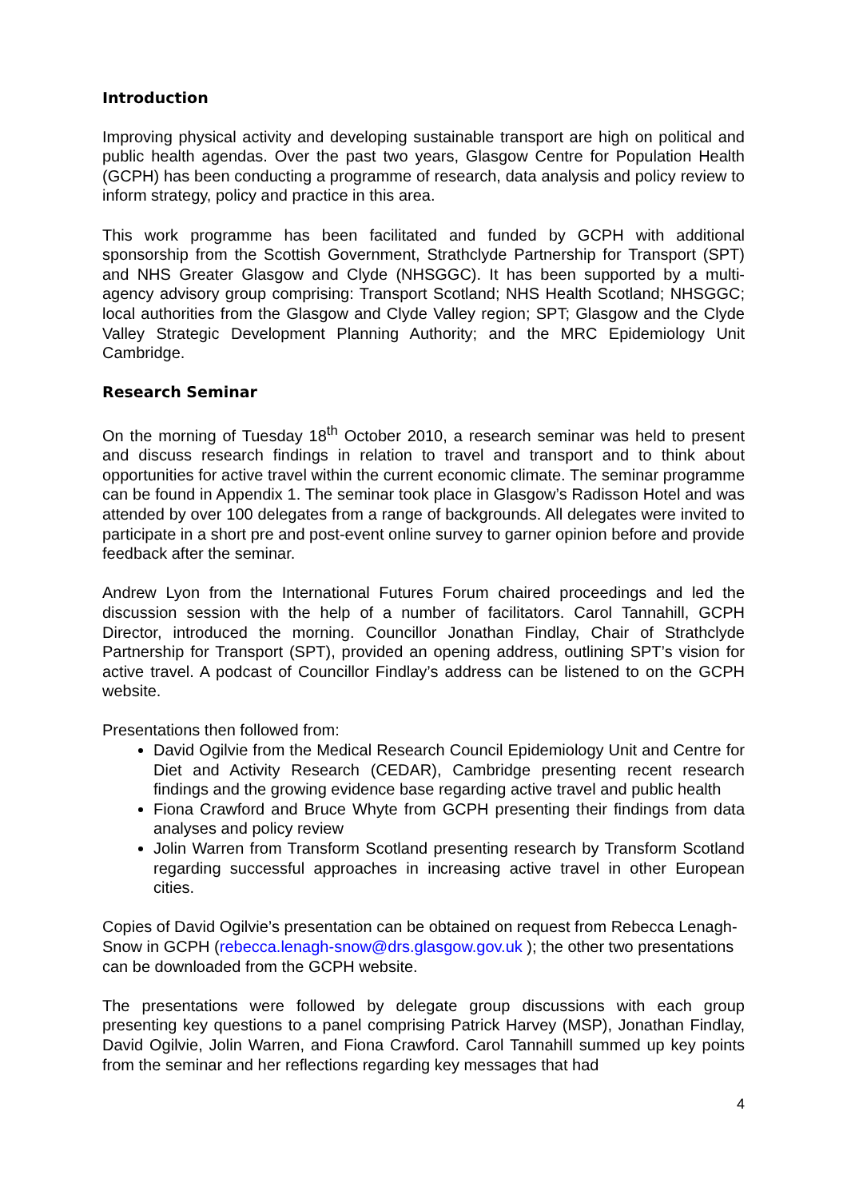Introduction
Improving physical activity and developing sustainable transport are high on political and public health agendas. Over the past two years, Glasgow Centre for Population Health (GCPH) has been conducting a programme of research, data analysis and policy review to inform strategy, policy and practice in this area.
This work programme has been facilitated and funded by GCPH with additional sponsorship from the Scottish Government, Strathclyde Partnership for Transport (SPT) and NHS Greater Glasgow and Clyde (NHSGGC). It has been supported by a multi-agency advisory group comprising: Transport Scotland; NHS Health Scotland; NHSGGC; local authorities from the Glasgow and Clyde Valley region; SPT; Glasgow and the Clyde Valley Strategic Development Planning Authority; and the MRC Epidemiology Unit Cambridge.
Research Seminar
On the morning of Tuesday 18<sup>th</sup> October 2010, a research seminar was held to present and discuss research findings in relation to travel and transport and to think about opportunities for active travel within the current economic climate. The seminar programme can be found in Appendix 1. The seminar took place in Glasgow’s Radisson Hotel and was attended by over 100 delegates from a range of backgrounds. All delegates were invited to participate in a short pre and post-event online survey to garner opinion before and provide feedback after the seminar.
Andrew Lyon from the International Futures Forum chaired proceedings and led the discussion session with the help of a number of facilitators. Carol Tannahill, GCPH Director, introduced the morning. Councillor Jonathan Findlay, Chair of Strathclyde Partnership for Transport (SPT), provided an opening address, outlining SPT’s vision for active travel. A podcast of Councillor Findlay’s address can be listened to on the GCPH website.
Presentations then followed from:
David Ogilvie from the Medical Research Council Epidemiology Unit and Centre for Diet and Activity Research (CEDAR), Cambridge presenting recent research findings and the growing evidence base regarding active travel and public health
Fiona Crawford and Bruce Whyte from GCPH presenting their findings from data analyses and policy review
Jolin Warren from Transform Scotland presenting research by Transform Scotland regarding successful approaches in increasing active travel in other European cities.
Copies of David Ogilvie’s presentation can be obtained on request from Rebecca Lenagh-Snow in GCPH (rebecca.lenagh-snow@drs.glasgow.gov.uk ); the other two presentations can be downloaded from the GCPH website.
The presentations were followed by delegate group discussions with each group presenting key questions to a panel comprising Patrick Harvey (MSP), Jonathan Findlay, David Ogilvie, Jolin Warren, and Fiona Crawford. Carol Tannahill summed up key points from the seminar and her reflections regarding key messages that had
4